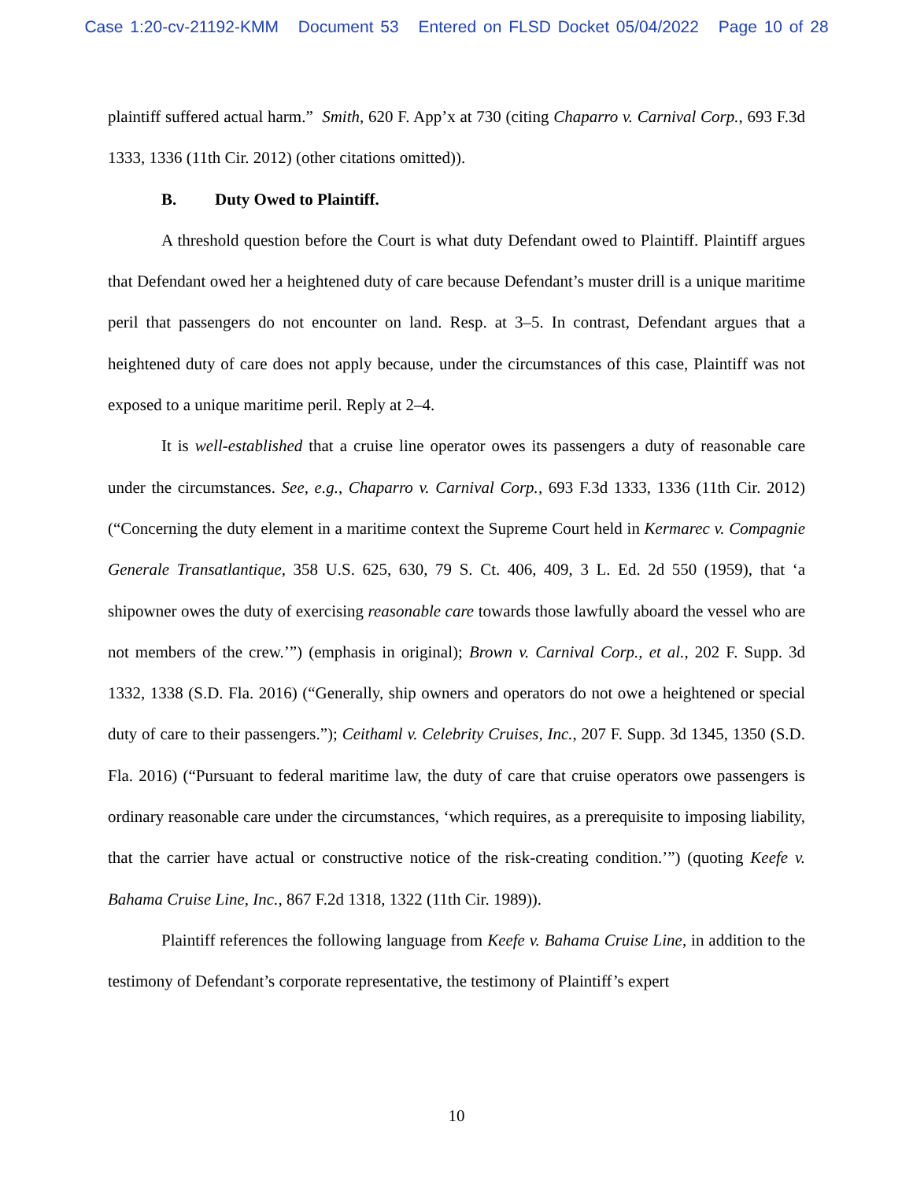Case 1:20-cv-21192-KMM Document 53 Entered on FLSD Docket 05/04/2022 Page 10 of 28
plaintiff suffered actual harm.” Smith, 620 F. App’x at 730 (citing Chaparro v. Carnival Corp., 693 F.3d 1333, 1336 (11th Cir. 2012) (other citations omitted)).
B. Duty Owed to Plaintiff.
A threshold question before the Court is what duty Defendant owed to Plaintiff. Plaintiff argues that Defendant owed her a heightened duty of care because Defendant’s muster drill is a unique maritime peril that passengers do not encounter on land. Resp. at 3–5. In contrast, Defendant argues that a heightened duty of care does not apply because, under the circumstances of this case, Plaintiff was not exposed to a unique maritime peril. Reply at 2–4.
It is well-established that a cruise line operator owes its passengers a duty of reasonable care under the circumstances. See, e.g., Chaparro v. Carnival Corp., 693 F.3d 1333, 1336 (11th Cir. 2012) (“Concerning the duty element in a maritime context the Supreme Court held in Kermarec v. Compagnie Generale Transatlantique, 358 U.S. 625, 630, 79 S. Ct. 406, 409, 3 L. Ed. 2d 550 (1959), that ‘a shipowner owes the duty of exercising reasonable care towards those lawfully aboard the vessel who are not members of the crew.’”) (emphasis in original); Brown v. Carnival Corp., et al., 202 F. Supp. 3d 1332, 1338 (S.D. Fla. 2016) (“Generally, ship owners and operators do not owe a heightened or special duty of care to their passengers.”); Ceithaml v. Celebrity Cruises, Inc., 207 F. Supp. 3d 1345, 1350 (S.D. Fla. 2016) (“Pursuant to federal maritime law, the duty of care that cruise operators owe passengers is ordinary reasonable care under the circumstances, ‘which requires, as a prerequisite to imposing liability, that the carrier have actual or constructive notice of the risk-creating condition.’”) (quoting Keefe v. Bahama Cruise Line, Inc., 867 F.2d 1318, 1322 (11th Cir. 1989)).
Plaintiff references the following language from Keefe v. Bahama Cruise Line, in addition to the testimony of Defendant’s corporate representative, the testimony of Plaintiff’s expert
10